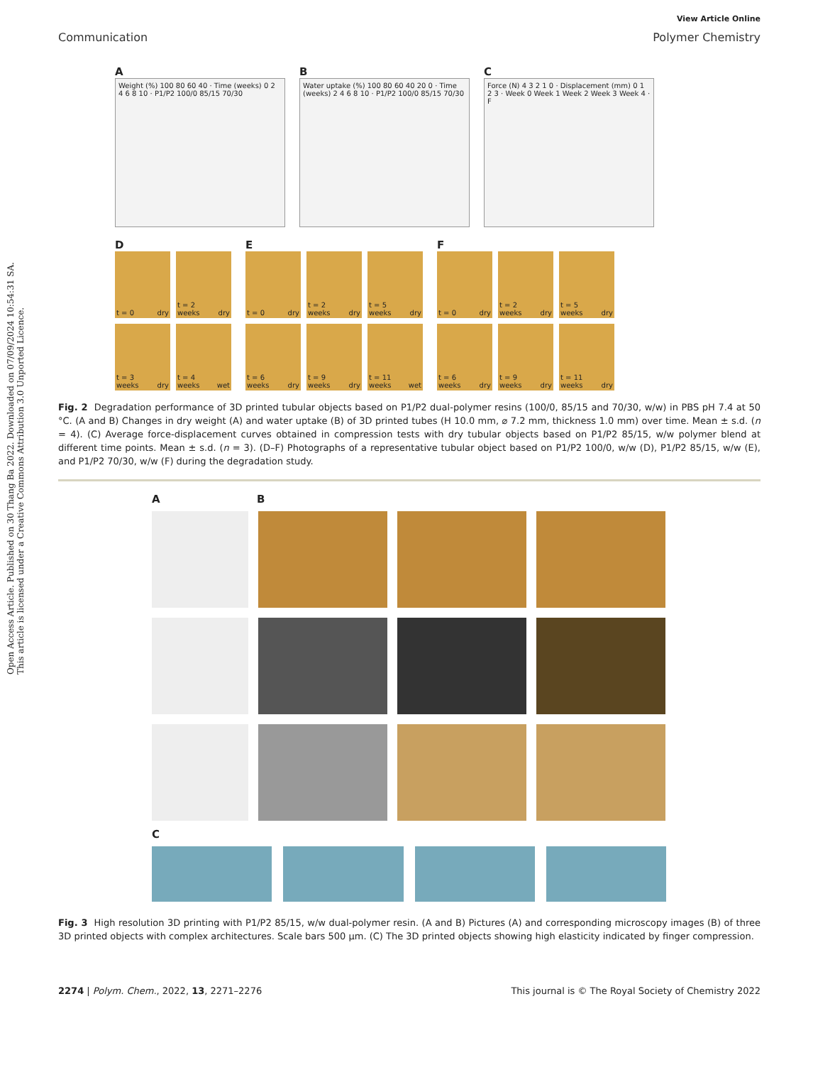Open Access Article. Published on 30 Thang Ba 2022. Downloaded on 07/09/2024 10:54:31 SA.
This article is licensed under a Creative Commons Attribution 3.0 Unported Licence.
View Article Online
Communication Polymer Chemistry
A
Weight (%) 100 80 60 40 · Time (weeks) 0 2 4 6 8 10 · P1/P2 100/0 85/15 70/30
B
Water uptake (%) 100 80 60 40 20 0 · Time (weeks) 2 4 6 8 10 · P1/P2 100/0 85/15 70/30
C
Force (N) 4 3 2 1 0 · Displacement (mm) 0 1 2 3 · Week 0 Week 1 Week 2 Week 3 Week 4 · F
D
t = 0 dry
t = 2 weeks dry
t = 3 weeks dry
t = 4 weeks wet
E
t = 0 dry
t = 2 weeks dry
t = 5 weeks dry
t = 6 weeks dry
t = 9 weeks dry
t = 11 weeks wet
F
t = 0 dry
t = 2 weeks dry
t = 5 weeks dry
t = 6 weeks dry
t = 9 weeks dry
t = 11 weeks dry
Fig. 2 Degradation performance of 3D printed tubular objects based on P1/P2 dual-polymer resins (100/0, 85/15 and 70/30, w/w) in PBS pH 7.4 at 50 °C. (A and B) Changes in dry weight (A) and water uptake (B) of 3D printed tubes (H 10.0 mm, ⌀ 7.2 mm, thickness 1.0 mm) over time. Mean ± s.d. (n = 4). (C) Average force-displacement curves obtained in compression tests with dry tubular objects based on P1/P2 85/15, w/w polymer blend at different time points. Mean ± s.d. (n = 3). (D–F) Photographs of a representative tubular object based on P1/P2 100/0, w/w (D), P1/P2 85/15, w/w (E), and P1/P2 70/30, w/w (F) during the degradation study.
A B
C
Fig. 3 High resolution 3D printing with P1/P2 85/15, w/w dual-polymer resin. (A and B) Pictures (A) and corresponding microscopy images (B) of three 3D printed objects with complex architectures. Scale bars 500 μm. (C) The 3D printed objects showing high elasticity indicated by finger compression.
2274 | Polym. Chem., 2022, 13, 2271–2276 This journal is © The Royal Society of Chemistry 2022